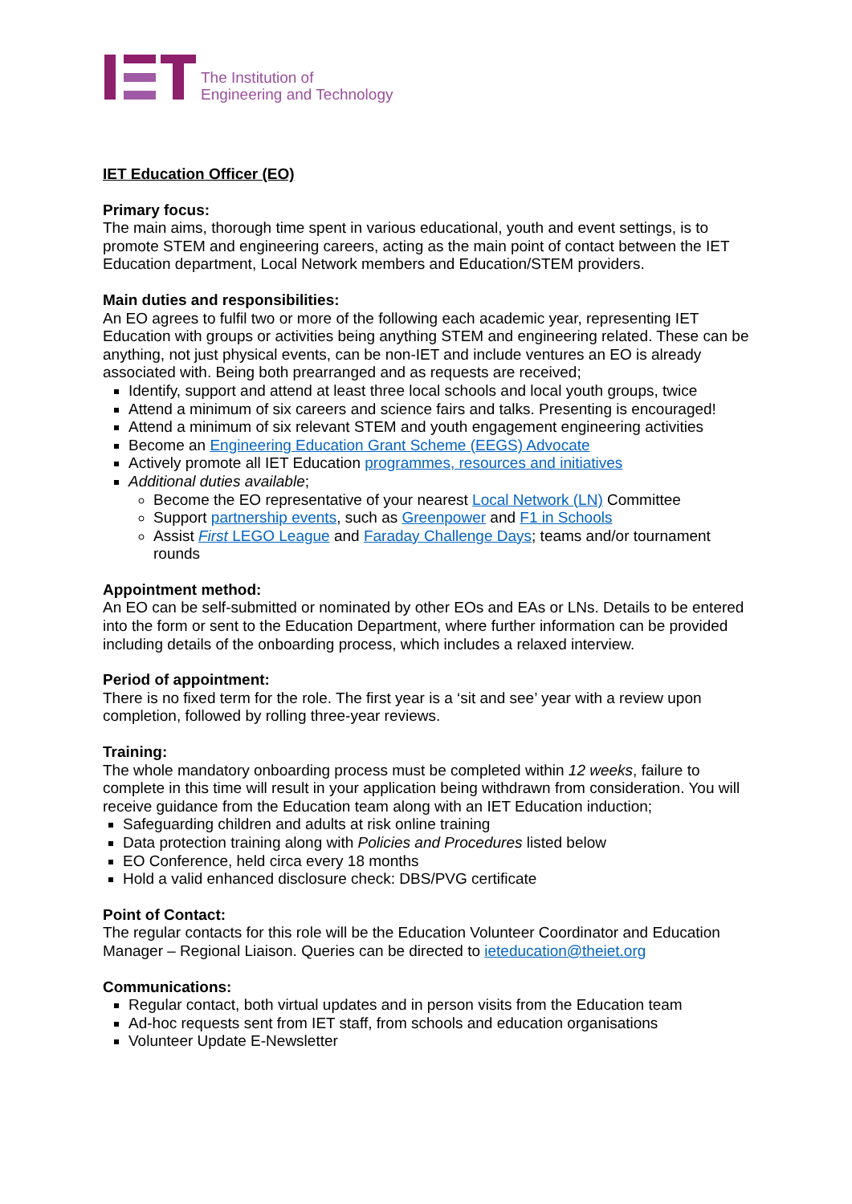The Institution of
Engineering and Technology
IET Education Officer (EO)
Primary focus:
The main aims, thorough time spent in various educational, youth and event settings, is to promote STEM and engineering careers, acting as the main point of contact between the IET Education department, Local Network members and Education/STEM providers.
Main duties and responsibilities:
An EO agrees to fulfil two or more of the following each academic year, representing IET Education with groups or activities being anything STEM and engineering related. These can be anything, not just physical events, can be non-IET and include ventures an EO is already associated with. Being both prearranged and as requests are received;
Identify, support and attend at least three local schools and local youth groups, twice
Attend a minimum of six careers and science fairs and talks. Presenting is encouraged!
Attend a minimum of six relevant STEM and youth engagement engineering activities
Become an Engineering Education Grant Scheme (EEGS) Advocate
Actively promote all IET Education programmes, resources and initiatives
Additional duties available;
Become the EO representative of your nearest Local Network (LN) Committee
Support partnership events, such as Greenpower and F1 in Schools
Assist First LEGO League and Faraday Challenge Days; teams and/or tournament rounds
Appointment method:
An EO can be self-submitted or nominated by other EOs and EAs or LNs. Details to be entered into the form or sent to the Education Department, where further information can be provided including details of the onboarding process, which includes a relaxed interview.
Period of appointment:
There is no fixed term for the role. The first year is a ‘sit and see’ year with a review upon completion, followed by rolling three-year reviews.
Training:
The whole mandatory onboarding process must be completed within 12 weeks, failure to complete in this time will result in your application being withdrawn from consideration. You will receive guidance from the Education team along with an IET Education induction;
Safeguarding children and adults at risk online training
Data protection training along with Policies and Procedures listed below
EO Conference, held circa every 18 months
Hold a valid enhanced disclosure check: DBS/PVG certificate
Point of Contact:
The regular contacts for this role will be the Education Volunteer Coordinator and Education Manager – Regional Liaison. Queries can be directed to ieteducation@theiet.org
Communications:
Regular contact, both virtual updates and in person visits from the Education team
Ad-hoc requests sent from IET staff, from schools and education organisations
Volunteer Update E-Newsletter